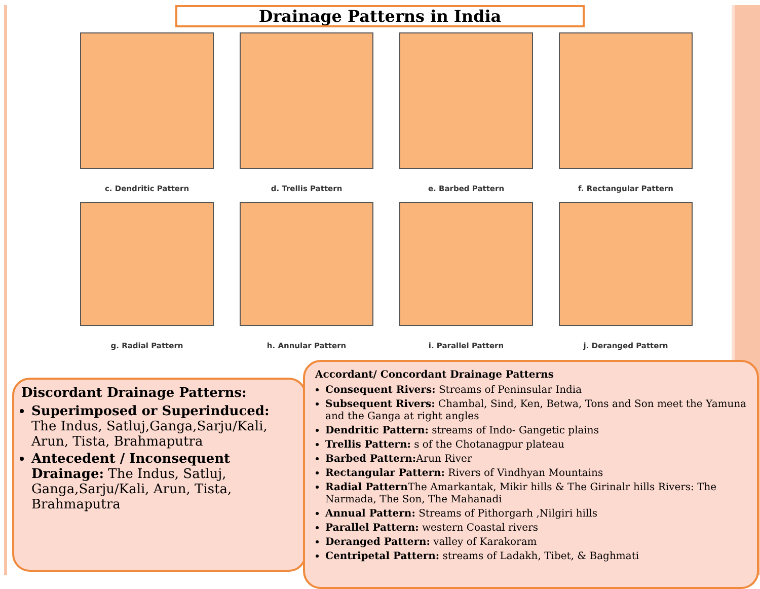Drainage Patterns in India
c. Dendritic Pattern
d. Trellis Pattern
e. Barbed Pattern
f. Rectangular Pattern
g. Radial Pattern
h. Annular Pattern
i. Parallel Pattern
j. Deranged Pattern
Discordant Drainage Patterns:
Superimposed or Superinduced: The Indus, Satluj,Ganga,Sarju/Kali, Arun, Tista, Brahmaputra
Antecedent / Inconsequent Drainage: The Indus, Satluj, Ganga,Sarju/Kali, Arun, Tista, Brahmaputra
Accordant/ Concordant Drainage Patterns
Consequent Rivers: Streams of Peninsular India
Subsequent Rivers: Chambal, Sind, Ken, Betwa, Tons and Son meet the Yamuna and the Ganga at right angles
Dendritic Pattern: streams of Indo- Gangetic plains
Trellis Pattern: s of the Chotanagpur plateau
Barbed Pattern: Arun River
Rectangular Pattern: Rivers of Vindhyan Mountains
Radial Pattern The Amarkantak, Mikir hills & The Girinalr hills Rivers: The Narmada, The Son, The Mahanadi
Annual Pattern: Streams of Pithorgarh ,Nilgiri hills
Parallel Pattern: western Coastal rivers
Deranged Pattern: valley of Karakoram
Centripetal Pattern: streams of Ladakh, Tibet, & Baghmati